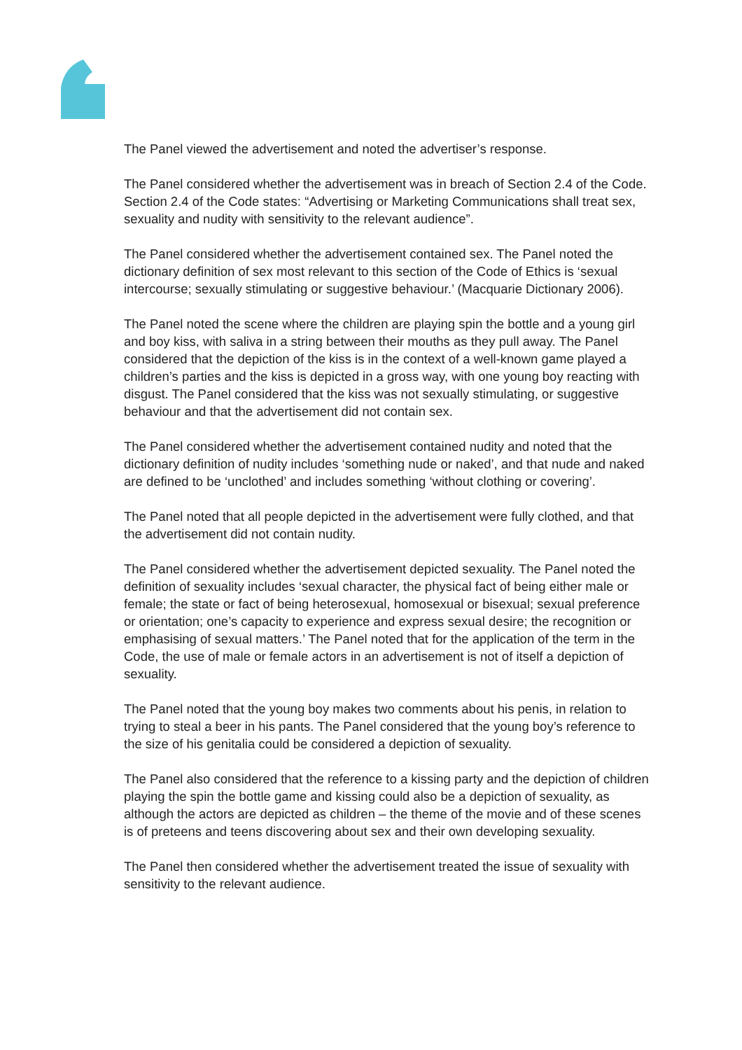The Panel viewed the advertisement and noted the advertiser’s response.
The Panel considered whether the advertisement was in breach of Section 2.4 of the Code. Section 2.4 of the Code states: “Advertising or Marketing Communications shall treat sex, sexuality and nudity with sensitivity to the relevant audience”.
The Panel considered whether the advertisement contained sex. The Panel noted the dictionary definition of sex most relevant to this section of the Code of Ethics is ‘sexual intercourse; sexually stimulating or suggestive behaviour.’ (Macquarie Dictionary 2006).
The Panel noted the scene where the children are playing spin the bottle and a young girl and boy kiss, with saliva in a string between their mouths as they pull away. The Panel considered that the depiction of the kiss is in the context of a well-known game played a children’s parties and the kiss is depicted in a gross way, with one young boy reacting with disgust. The Panel considered that the kiss was not sexually stimulating, or suggestive behaviour and that the advertisement did not contain sex.
The Panel considered whether the advertisement contained nudity and noted that the dictionary definition of nudity includes ‘something nude or naked’, and that nude and naked are defined to be ‘unclothed’ and includes something ‘without clothing or covering’.
The Panel noted that all people depicted in the advertisement were fully clothed, and that the advertisement did not contain nudity.
The Panel considered whether the advertisement depicted sexuality. The Panel noted the definition of sexuality includes ‘sexual character, the physical fact of being either male or female; the state or fact of being heterosexual, homosexual or bisexual; sexual preference or orientation; one’s capacity to experience and express sexual desire; the recognition or emphasising of sexual matters.’ The Panel noted that for the application of the term in the Code, the use of male or female actors in an advertisement is not of itself a depiction of sexuality.
The Panel noted that the young boy makes two comments about his penis, in relation to trying to steal a beer in his pants. The Panel considered that the young boy’s reference to the size of his genitalia could be considered a depiction of sexuality.
The Panel also considered that the reference to a kissing party and the depiction of children playing the spin the bottle game and kissing could also be a depiction of sexuality, as although the actors are depicted as children – the theme of the movie and of these scenes is of preteens and teens discovering about sex and their own developing sexuality.
The Panel then considered whether the advertisement treated the issue of sexuality with sensitivity to the relevant audience.